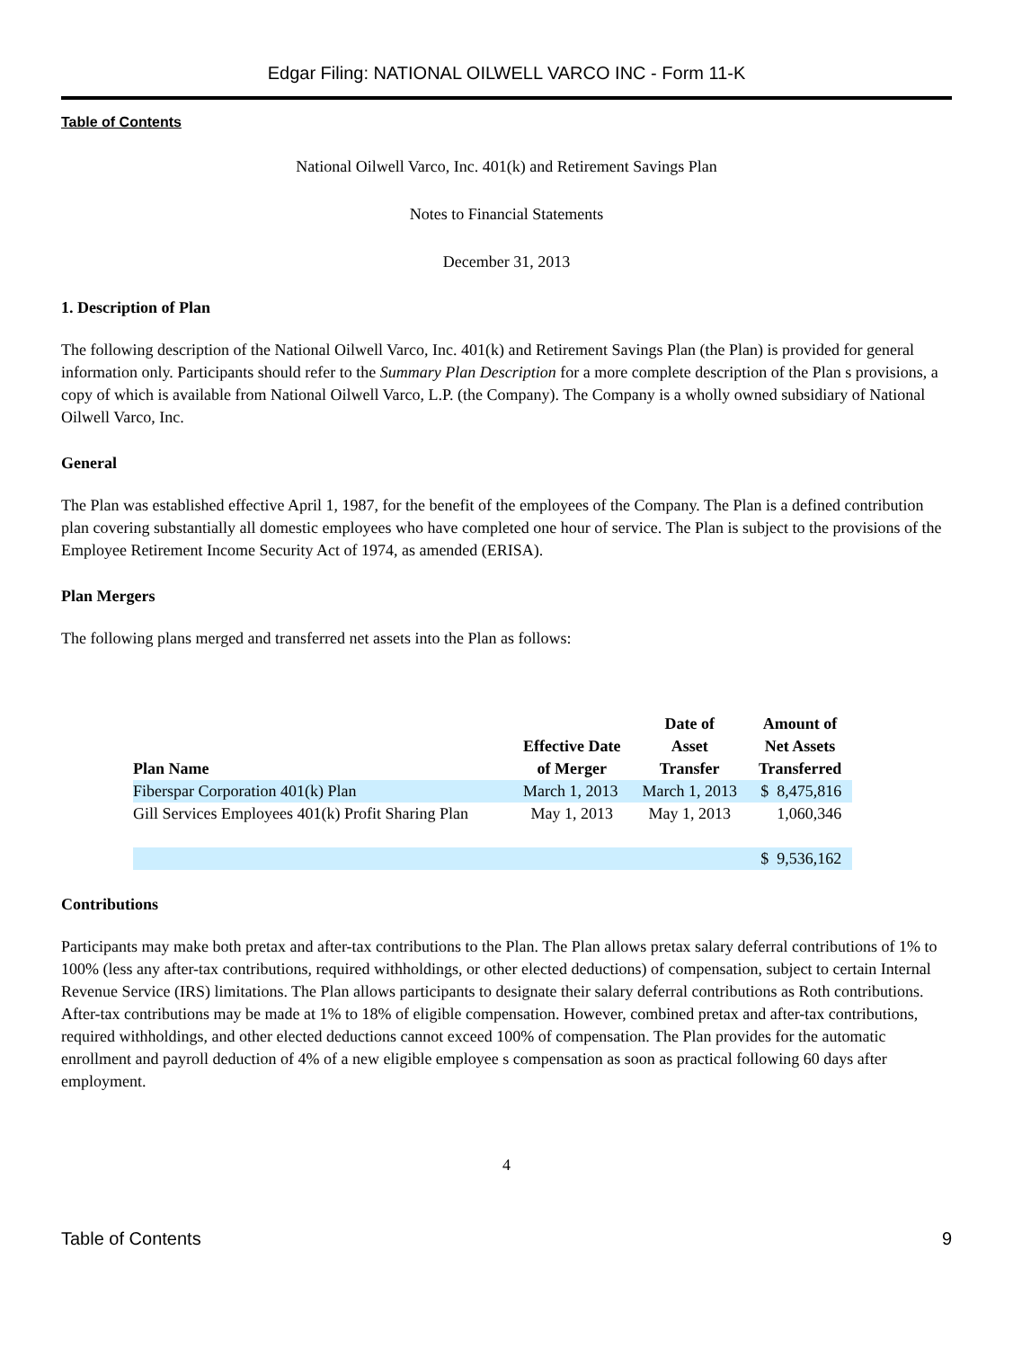Edgar Filing: NATIONAL OILWELL VARCO INC - Form 11-K
Table of Contents
National Oilwell Varco, Inc. 401(k) and Retirement Savings Plan
Notes to Financial Statements
December 31, 2013
1. Description of Plan
The following description of the National Oilwell Varco, Inc. 401(k) and Retirement Savings Plan (the Plan) is provided for general information only. Participants should refer to the Summary Plan Description for a more complete description of the Plan s provisions, a copy of which is available from National Oilwell Varco, L.P. (the Company). The Company is a wholly owned subsidiary of National Oilwell Varco, Inc.
General
The Plan was established effective April 1, 1987, for the benefit of the employees of the Company. The Plan is a defined contribution plan covering substantially all domestic employees who have completed one hour of service. The Plan is subject to the provisions of the Employee Retirement Income Security Act of 1974, as amended (ERISA).
Plan Mergers
The following plans merged and transferred net assets into the Plan as follows:
| Plan Name | Effective Date of Merger | Date of Asset Transfer | Amount of Net Assets Transferred |
| --- | --- | --- | --- |
| Fiberspar Corporation 401(k) Plan | March 1, 2013 | March 1, 2013 | $ 8,475,816 |
| Gill Services Employees 401(k) Profit Sharing Plan | May 1, 2013 | May 1, 2013 | 1,060,346 |
| | | | $ 9,536,162 |
Contributions
Participants may make both pretax and after-tax contributions to the Plan. The Plan allows pretax salary deferral contributions of 1% to 100% (less any after-tax contributions, required withholdings, or other elected deductions) of compensation, subject to certain Internal Revenue Service (IRS) limitations. The Plan allows participants to designate their salary deferral contributions as Roth contributions. After-tax contributions may be made at 1% to 18% of eligible compensation. However, combined pretax and after-tax contributions, required withholdings, and other elected deductions cannot exceed 100% of compensation. The Plan provides for the automatic enrollment and payroll deduction of 4% of a new eligible employee s compensation as soon as practical following 60 days after employment.
4
Table of Contents 9